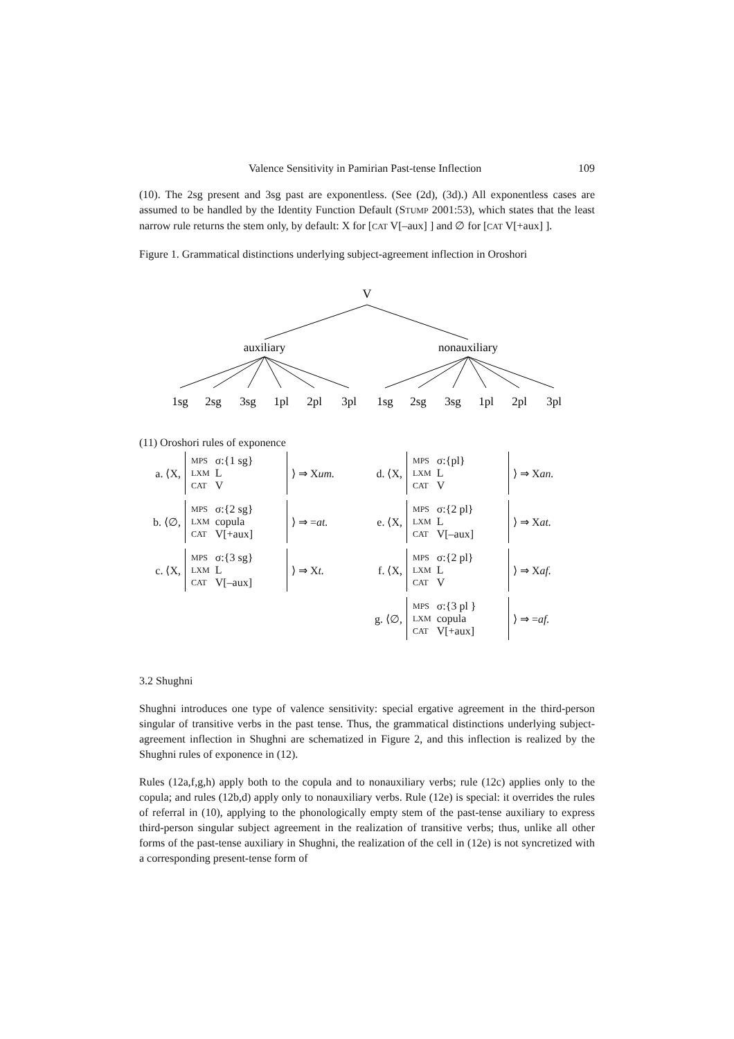Valence Sensitivity in Pamirian Past-tense Inflection 109
(10). The 2sg present and 3sg past are exponentless. (See (2d), (3d).) All exponentless cases are assumed to be handled by the Identity Function Default (STUMP 2001:53), which states that the least narrow rule returns the stem only, by default: X for [CAT V[–aux] ] and ∅ for [CAT V[+aux] ].
Figure 1. Grammatical distinctions underlying subject-agreement inflection in Oroshori
V
auxiliary
nonauxiliary
1sg
2sg
3sg
1pl
2pl
3pl
1sg
2sg
3sg
1pl
2pl
3pl
(11) Oroshori rules of exponence
a. ⟨X,
| MPS | σ:{1 sg} |
| LXM | L |
| CAT | V |
⟩ ⇒ Xum.
b. ⟨∅,
| MPS | σ:{2 sg} |
| LXM | copula |
| CAT | V[+aux] |
⟩ ⇒ =at.
c. ⟨X,
| MPS | σ:{3 sg} |
| LXM | L |
| CAT | V[–aux] |
⟩ ⇒ Xt.
d. ⟨X,
| MPS | σ:{pl} |
| LXM | L |
| CAT | V |
⟩ ⇒ Xan.
e. ⟨X,
| MPS | σ:{2 pl} |
| LXM | L |
| CAT | V[–aux] |
⟩ ⇒ Xat.
f. ⟨X,
| MPS | σ:{2 pl} |
| LXM | L |
| CAT | V |
⟩ ⇒ Xaf.
g. ⟨∅,
| MPS | σ:{3 pl } |
| LXM | copula |
| CAT | V[+aux] |
⟩ ⇒ =af.
3.2 Shughni
Shughni introduces one type of valence sensitivity: special ergative agreement in the third-person singular of transitive verbs in the past tense. Thus, the grammatical distinctions underlying subject-agreement inflection in Shughni are schematized in Figure 2, and this inflection is realized by the Shughni rules of exponence in (12).
Rules (12a,f,g,h) apply both to the copula and to nonauxiliary verbs; rule (12c) applies only to the copula; and rules (12b,d) apply only to nonauxiliary verbs. Rule (12e) is special: it overrides the rules of referral in (10), applying to the phonologically empty stem of the past-tense auxiliary to express third-person singular subject agreement in the realization of transitive verbs; thus, unlike all other forms of the past-tense auxiliary in Shughni, the realization of the cell in (12e) is not syncretized with a corresponding present-tense form of